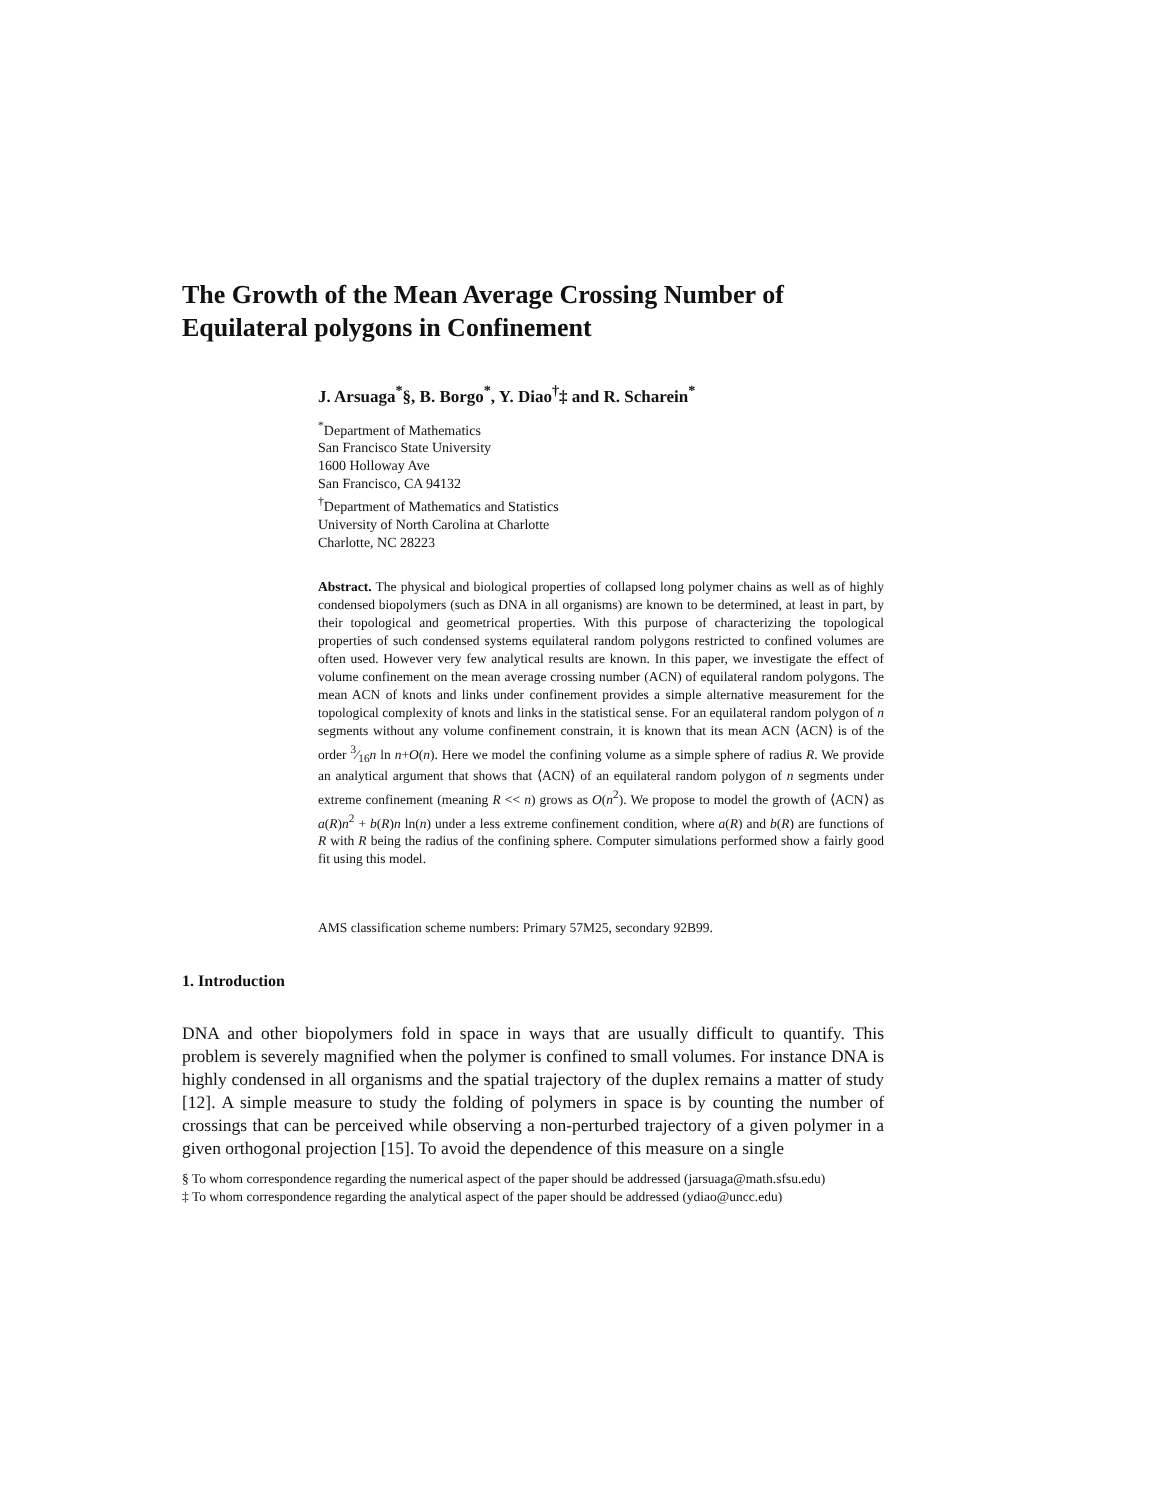The Growth of the Mean Average Crossing Number of Equilateral polygons in Confinement
J. Arsuaga<sup>*</sup>§, B. Borgo<sup>*</sup>, Y. Diao<sup>†</sup>‡ and R. Scharein<sup>*</sup>
<sup>*</sup> Department of Mathematics
San Francisco State University
1600 Holloway Ave
San Francisco, CA 94132
<sup>†</sup> Department of Mathematics and Statistics
University of North Carolina at Charlotte
Charlotte, NC 28223
Abstract. The physical and biological properties of collapsed long polymer chains as well as of highly condensed biopolymers (such as DNA in all organisms) are known to be determined, at least in part, by their topological and geometrical properties. With this purpose of characterizing the topological properties of such condensed systems equilateral random polygons restricted to confined volumes are often used. However very few analytical results are known. In this paper, we investigate the effect of volume confinement on the mean average crossing number (ACN) of equilateral random polygons. The mean ACN of knots and links under confinement provides a simple alternative measurement for the topological complexity of knots and links in the statistical sense. For an equilateral random polygon of n segments without any volume confinement constrain, it is known that its mean ACN ⟨ACN⟩ is of the order 3⁄16n ln n+O(n). Here we model the confining volume as a simple sphere of radius R. We provide an analytical argument that shows that ⟨ACN⟩ of an equilateral random polygon of n segments under extreme confinement (meaning R << n) grows as O(n<sup>2</sup>). We propose to model the growth of ⟨ACN⟩ as a(R)n<sup>2</sup> + b(R)n ln(n) under a less extreme confinement condition, where a(R) and b(R) are functions of R with R being the radius of the confining sphere. Computer simulations performed show a fairly good fit using this model.
AMS classification scheme numbers: Primary 57M25, secondary 92B99.
1. Introduction
DNA and other biopolymers fold in space in ways that are usually difficult to quantify. This problem is severely magnified when the polymer is confined to small volumes. For instance DNA is highly condensed in all organisms and the spatial trajectory of the duplex remains a matter of study [12]. A simple measure to study the folding of polymers in space is by counting the number of crossings that can be perceived while observing a non-perturbed trajectory of a given polymer in a given orthogonal projection [15]. To avoid the dependence of this measure on a single
§ To whom correspondence regarding the numerical aspect of the paper should be addressed (jarsuaga@math.sfsu.edu)
‡ To whom correspondence regarding the analytical aspect of the paper should be addressed (ydiao@uncc.edu)